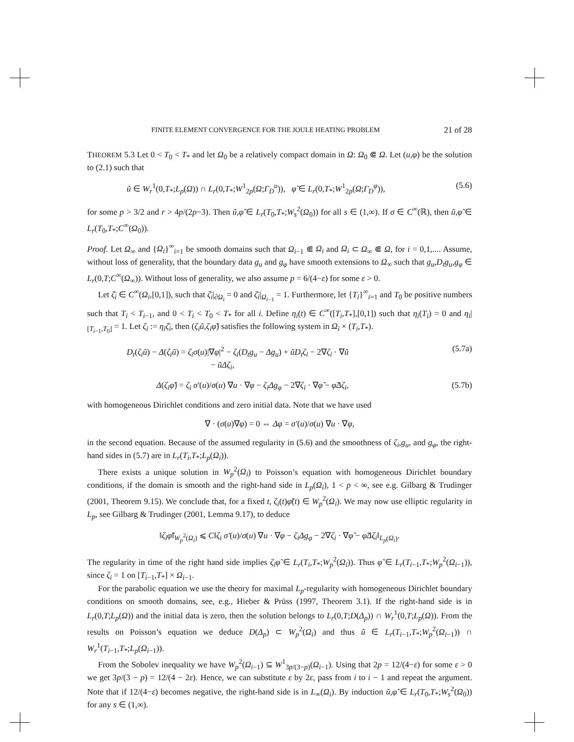FINITE ELEMENT CONVERGENCE FOR THE JOULE HEATING PROBLEM 21 of 28
THEOREM 5.3 Let 0 < T<sub>0</sub> < T<sub>*</sub> and let Ω<sub>0</sub> be a relatively compact domain in Ω: Ω<sub>0</sub> ⋐ Ω. Let (u,φ) be the solution to (2.1) such that
ũ ∈ W<sub>r</sub><sup>1</sup>(0,T<sub>*</sub>;L<sub>p</sub>(Ω)) ∩ L<sub>r</sub>(0,T<sub>*</sub>;W<sup>1</sup><sub>2p</sub>(Ω;Γ<sub>D</sub><sup>u</sup>)), φ̃ ∈ L<sub>r</sub>(0,T<sub>*</sub>;W<sup>1</sup><sub>2p</sub>(Ω;Γ<sub>D</sub><sup>φ</sup>)), (5.6)
for some p > 3/2 and r > 4p/(2p−3). Then ũ,φ̃ ∈ L<sub>r</sub>(T<sub>0</sub>,T<sub>*</sub>;W<sub>s</sub><sup>2</sup>(Ω<sub>0</sub>)) for all s ∈ (1,∞). If σ ∈ C<sup>∞</sup>(ℝ), then ũ,φ̃ ∈ L<sub>r</sub>(T<sub>0</sub>,T<sub>*</sub>;C<sup>∞</sup>(Ω<sub>0</sub>)).
Proof. Let Ω<sub>∞</sub> and {Ω<sub>i</sub>}<sup>∞</sup><sub>i=1</sub> be smooth domains such that Ω<sub>i−1</sub> ⋐ Ω<sub>i</sub> and Ω<sub>i</sub> ⊂ Ω<sub>∞</sub> ⋐ Ω, for i = 0,1,.... Assume, without loss of generality, that the boundary data g<sub>u</sub> and g<sub>φ</sub> have smooth extensions to Ω<sub>∞</sub> such that g<sub>u</sub>,D<sub>t</sub>g<sub>u</sub>,g<sub>φ</sub> ∈ L<sub>r</sub>(0,T;C<sup>∞</sup>(Ω<sub>∞</sub>)). Without loss of generality, we also assume p = 6/(4−ε) for some ε > 0.
Let ζ̄<sub>i</sub> ∈ C<sup>∞</sup>(Ω<sub>i</sub>,[0,1]), such that ζ̄<sub>i</sub>|<sub>∂Ω<sub>i</sub></sub> = 0 and ζ̄<sub>i</sub>|<sub>Ω<sub>i−1</sub></sub> = 1. Furthermore, let {T<sub>i</sub>}<sup>∞</sup><sub>i=1</sub> and T<sub>0</sub> be positive numbers such that T<sub>i</sub> < T<sub>i−1</sub>, and 0 < T<sub>i</sub> < T<sub>0</sub> < T<sub>*</sub> for all i. Define η<sub>i</sub>(t) ∈ C<sup>∞</sup>([T<sub>i</sub>,T<sub>*</sub>],[0,1]) such that η<sub>i</sub>(T<sub>i</sub>) = 0 and η<sub>i</sub>|<sub>[T<sub>i−1</sub>,T<sub>0</sub>]</sub> = 1. Let ζ<sub>i</sub> := η<sub>i</sub>ζ̄<sub>i</sub>, then (ζ<sub>i</sub>ũ,ζ<sub>i</sub>φ̃) satisfies the following system in Ω<sub>i</sub> × (T<sub>i</sub>,T<sub>*</sub>).
D<sub>t</sub>(ζ<sub>i</sub>ũ) − Δ(ζ<sub>i</sub>ũ) = ζ<sub>i</sub>σ(u)|∇φ|<sup>2</sup> − ζ<sub>i</sub>(D<sub>t</sub>g<sub>u</sub> − Δg<sub>u</sub>) + ũD<sub>t</sub>ζ<sub>i</sub> − 2∇ζ<sub>i</sub> · ∇ũ
− ũΔζ<sub>i</sub>, (5.7a)
Δ(ζ<sub>i</sub>φ̃) = ζ<sub>i</sub> σ′(u)/σ(u) ∇u · ∇φ − ζ<sub>i</sub>Δg<sub>φ</sub> − 2∇ζ<sub>i</sub> · ∇φ̃ − φ̃Δζ<sub>i</sub>, (5.7b)
with homogeneous Dirichlet conditions and zero initial data. Note that we have used
∇ · (σ(u)∇φ) = 0 ⇔ Δφ = σ′(u)/σ(u) ∇u · ∇φ,
in the second equation. Because of the assumed regularity in (5.6) and the smoothness of ζ<sub>i</sub>,g<sub>u</sub>, and g<sub>φ</sub>, the right-hand sides in (5.7) are in L<sub>r</sub>(T<sub>i</sub>,T<sub>*</sub>;L<sub>p</sub>(Ω<sub>i</sub>)).
There exists a unique solution in W<sub>p</sub><sup>2</sup>(Ω<sub>i</sub>) to Poisson’s equation with homogeneous Dirichlet boundary conditions, if the domain is smooth and the right-hand side in L<sub>p</sub>(Ω<sub>i</sub>), 1 < p < ∞, see e.g. Gilbarg & Trudinger (2001, Theorem 9.15). We conclude that, for a fixed t, ζ<sub>i</sub>(t)φ̃(t) ∈ W<sub>p</sub><sup>2</sup>(Ω<sub>i</sub>). We may now use elliptic regularity in L<sub>p</sub>, see Gilbarg & Trudinger (2001, Lemma 9.17), to deduce
‖ζ<sub>i</sub>φ̃‖<sub>W<sub>p</sub><sup>2</sup>(Ω<sub>i</sub>)</sub> ⩽ C‖ζ<sub>i</sub> σ′(u)/σ(u) ∇u · ∇φ − ζ<sub>i</sub>Δg<sub>φ</sub> − 2∇ζ<sub>i</sub> · ∇φ̃ − φ̃Δζ<sub>i</sub>‖<sub>L<sub>p</sub>(Ω<sub>i</sub>)</sub>.
The regularity in time of the right hand side implies ζ<sub>i</sub>φ̃ ∈ L<sub>r</sub>(T<sub>i</sub>,T<sub>*</sub>;W<sub>p</sub><sup>2</sup>(Ω<sub>i</sub>)). Thus φ̃ ∈ L<sub>r</sub>(T<sub>i−1</sub>,T<sub>*</sub>;W<sub>p</sub><sup>2</sup>(Ω<sub>i−1</sub>)), since ζ<sub>i</sub> = 1 on [T<sub>i−1</sub>,T<sub>*</sub>] × Ω<sub>i−1</sub>.
For the parabolic equation we use the theory for maximal L<sub>p</sub>-regularity with homogeneous Dirichlet boundary conditions on smooth domains, see, e.g., Hieber & Prüss (1997, Theorem 3.1). If the right-hand side is in L<sub>r</sub>(0,T;L<sub>p</sub>(Ω)) and the initial data is zero, then the solution belongs to L<sub>r</sub>(0,T;D(Δ<sub>p</sub>)) ∩ W<sub>r</sub><sup>1</sup>(0,T;L<sub>p</sub>(Ω)). From the results on Poisson’s equation we deduce D(Δ<sub>p</sub>) ⊂ W<sub>p</sub><sup>2</sup>(Ω<sub>i</sub>) and thus ũ ∈ L<sub>r</sub>(T<sub>i−1</sub>,T<sub>*</sub>;W<sub>p</sub><sup>2</sup>(Ω<sub>i−1</sub>)) ∩ W<sub>r</sub><sup>1</sup>(T<sub>i−1</sub>,T<sub>*</sub>;L<sub>p</sub>(Ω<sub>i−1</sub>)).
From the Sobolev inequality we have W<sub>p</sub><sup>2</sup>(Ω<sub>i−1</sub>) ⊆ W<sup>1</sup><sub>3p/(3−p)</sub>(Ω<sub>i−1</sub>). Using that 2p = 12/(4−ε) for some ε > 0 we get 3p/(3 − p) = 12/(4 − 2ε). Hence, we can substitute ε by 2ε, pass from i to i − 1 and repeat the argument. Note that if 12/(4−ε) becomes negative, the right-hand side is in L<sub>∞</sub>(Ω<sub>i</sub>). By induction ũ,φ̃ ∈ L<sub>r</sub>(T<sub>0</sub>,T<sub>*</sub>;W<sub>s</sub><sup>2</sup>(Ω<sub>0</sub>)) for any s ∈ (1,∞).